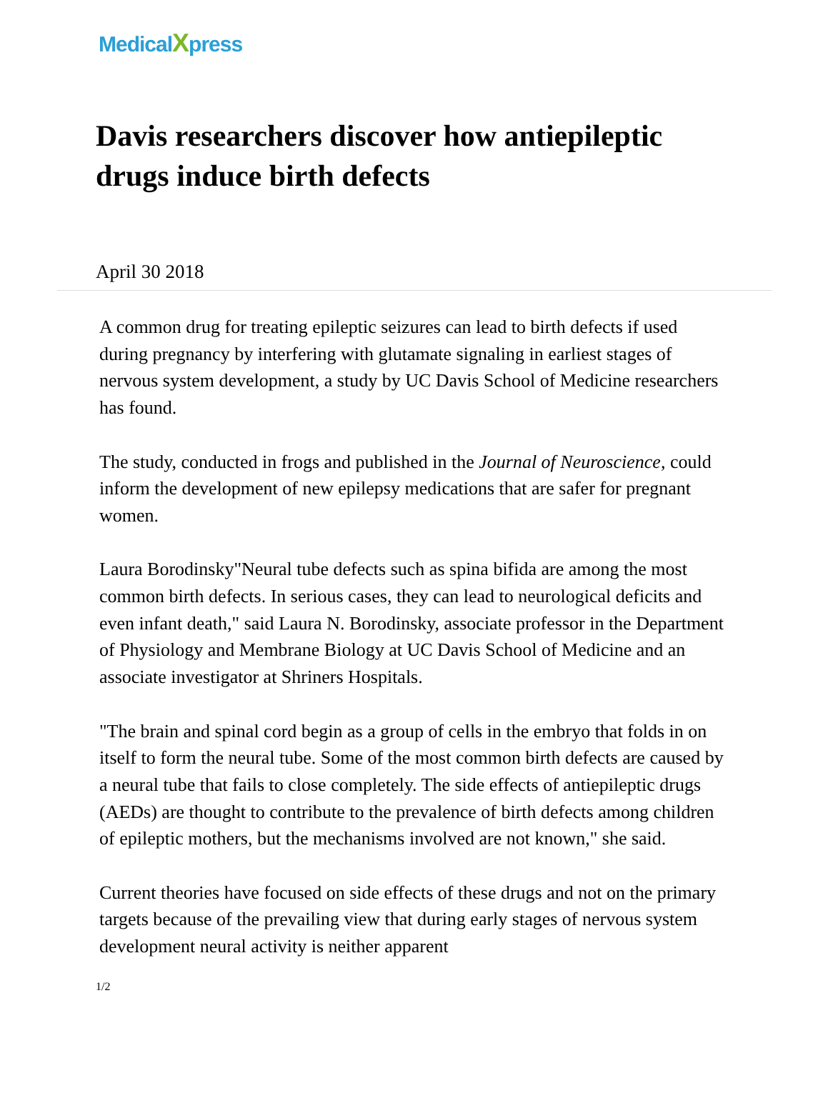MedicalXpress
Davis researchers discover how antiepileptic drugs induce birth defects
April 30 2018
A common drug for treating epileptic seizures can lead to birth defects if used during pregnancy by interfering with glutamate signaling in earliest stages of nervous system development, a study by UC Davis School of Medicine researchers has found.
The study, conducted in frogs and published in the Journal of Neuroscience, could inform the development of new epilepsy medications that are safer for pregnant women.
Laura Borodinsky"Neural tube defects such as spina bifida are among the most common birth defects. In serious cases, they can lead to neurological deficits and even infant death," said Laura N. Borodinsky, associate professor in the Department of Physiology and Membrane Biology at UC Davis School of Medicine and an associate investigator at Shriners Hospitals.
"The brain and spinal cord begin as a group of cells in the embryo that folds in on itself to form the neural tube. Some of the most common birth defects are caused by a neural tube that fails to close completely. The side effects of antiepileptic drugs (AEDs) are thought to contribute to the prevalence of birth defects among children of epileptic mothers, but the mechanisms involved are not known," she said.
Current theories have focused on side effects of these drugs and not on the primary targets because of the prevailing view that during early stages of nervous system development neural activity is neither apparent
1/2